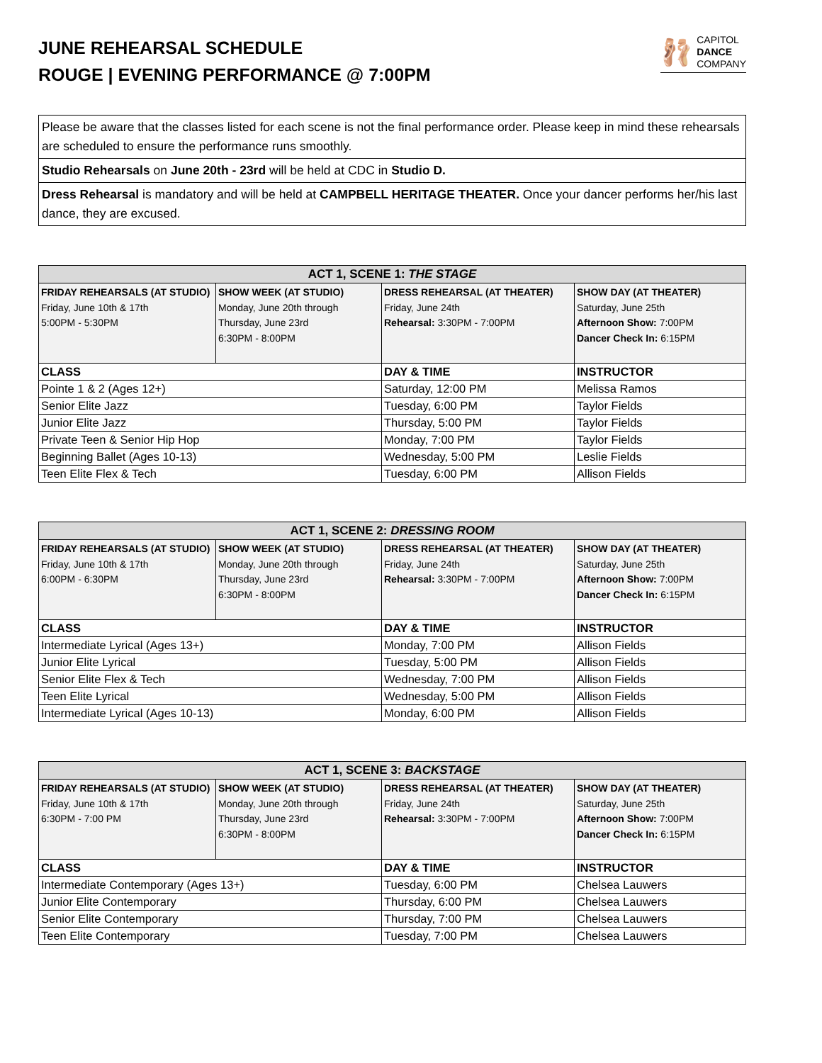JUNE REHEARSAL SCHEDULE
ROUGE | EVENING PERFORMANCE @ 7:00PM
🩰 CAPITOL
DANCE
COMPANY
Please be aware that the classes listed for each scene is not the final performance order. Please keep in mind these rehearsals are scheduled to ensure the performance runs smoothly.
Studio Rehearsals on June 20th - 23rd will be held at CDC in Studio D.
Dress Rehearsal is mandatory and will be held at CAMPBELL HERITAGE THEATER. Once your dancer performs her/his last dance, they are excused.
| ACT 1, SCENE 1: THE STAGE | | | |
| --- | --- | --- | --- |
| FRIDAY REHEARSALS (AT STUDIO) Friday, June 10th & 17th 5:00PM - 5:30PM | SHOW WEEK (AT STUDIO) Monday, June 20th through Thursday, June 23rd 6:30PM - 8:00PM | DRESS REHEARSAL (AT THEATER) Friday, June 24th Rehearsal: 3:30PM - 7:00PM | SHOW DAY (AT THEATER) Saturday, June 25th Afternoon Show: 7:00PM Dancer Check In: 6:15PM |
| CLASS | | DAY & TIME | INSTRUCTOR |
| Pointe 1 & 2 (Ages 12+) | | Saturday, 12:00 PM | Melissa Ramos |
| Senior Elite Jazz | | Tuesday, 6:00 PM | Taylor Fields |
| Junior Elite Jazz | | Thursday, 5:00 PM | Taylor Fields |
| Private Teen & Senior Hip Hop | | Monday, 7:00 PM | Taylor Fields |
| Beginning Ballet (Ages 10-13) | | Wednesday, 5:00 PM | Leslie Fields |
| Teen Elite Flex & Tech | | Tuesday, 6:00 PM | Allison Fields |
| ACT 1, SCENE 2: DRESSING ROOM | | | |
| --- | --- | --- | --- |
| FRIDAY REHEARSALS (AT STUDIO) Friday, June 10th & 17th 6:00PM - 6:30PM | SHOW WEEK (AT STUDIO) Monday, June 20th through Thursday, June 23rd 6:30PM - 8:00PM | DRESS REHEARSAL (AT THEATER) Friday, June 24th Rehearsal: 3:30PM - 7:00PM | SHOW DAY (AT THEATER) Saturday, June 25th Afternoon Show: 7:00PM Dancer Check In: 6:15PM |
| CLASS | | DAY & TIME | INSTRUCTOR |
| Intermediate Lyrical (Ages 13+) | | Monday, 7:00 PM | Allison Fields |
| Junior Elite Lyrical | | Tuesday, 5:00 PM | Allison Fields |
| Senior Elite Flex & Tech | | Wednesday, 7:00 PM | Allison Fields |
| Teen Elite Lyrical | | Wednesday, 5:00 PM | Allison Fields |
| Intermediate Lyrical (Ages 10-13) | | Monday, 6:00 PM | Allison Fields |
| ACT 1, SCENE 3: BACKSTAGE | | | |
| --- | --- | --- | --- |
| FRIDAY REHEARSALS (AT STUDIO) Friday, June 10th & 17th 6:30PM - 7:00 PM | SHOW WEEK (AT STUDIO) Monday, June 20th through Thursday, June 23rd 6:30PM - 8:00PM | DRESS REHEARSAL (AT THEATER) Friday, June 24th Rehearsal: 3:30PM - 7:00PM | SHOW DAY (AT THEATER) Saturday, June 25th Afternoon Show: 7:00PM Dancer Check In: 6:15PM |
| CLASS | | DAY & TIME | INSTRUCTOR |
| Intermediate Contemporary (Ages 13+) | | Tuesday, 6:00 PM | Chelsea Lauwers |
| Junior Elite Contemporary | | Thursday, 6:00 PM | Chelsea Lauwers |
| Senior Elite Contemporary | | Thursday, 7:00 PM | Chelsea Lauwers |
| Teen Elite Contemporary | | Tuesday, 7:00 PM | Chelsea Lauwers |